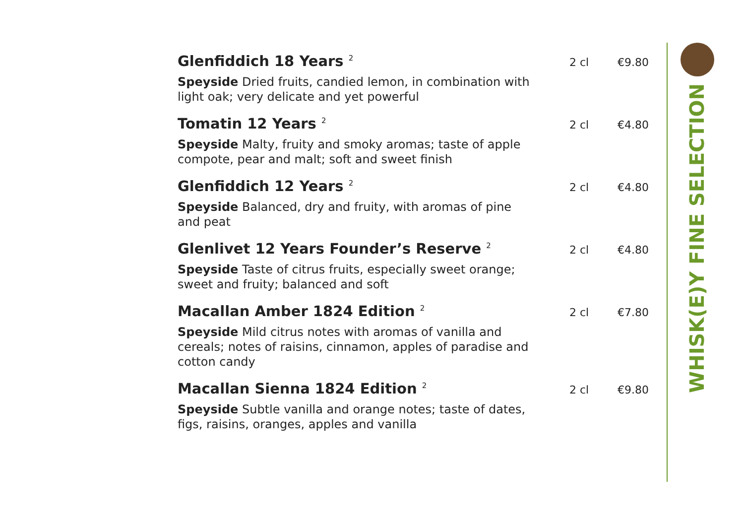Glenfiddich 18 Years <sup>2</sup>
2 cl €9.80
Speyside Dried fruits, candied lemon, in combination with light oak; very delicate and yet powerful
Tomatin 12 Years <sup>2</sup>
2 cl €4.80
Speyside Malty, fruity and smoky aromas; taste of apple compote, pear and malt; soft and sweet finish
Glenfiddich 12 Years <sup>2</sup>
2 cl €4.80
Speyside Balanced, dry and fruity, with aromas of pine and peat
Glenlivet 12 Years Founder’s Reserve <sup>2</sup>
2 cl €4.80
Speyside Taste of citrus fruits, especially sweet orange; sweet and fruity; balanced and soft
Macallan Amber 1824 Edition <sup>2</sup>
2 cl €7.80
Speyside Mild citrus notes with aromas of vanilla and cereals; notes of raisins, cinnamon, apples of paradise and cotton candy
Macallan Sienna 1824 Edition <sup>2</sup>
2 cl €9.80
Speyside Subtle vanilla and orange notes; taste of dates, figs, raisins, oranges, apples and vanilla
WHISK(E)Y FINE SELECTION